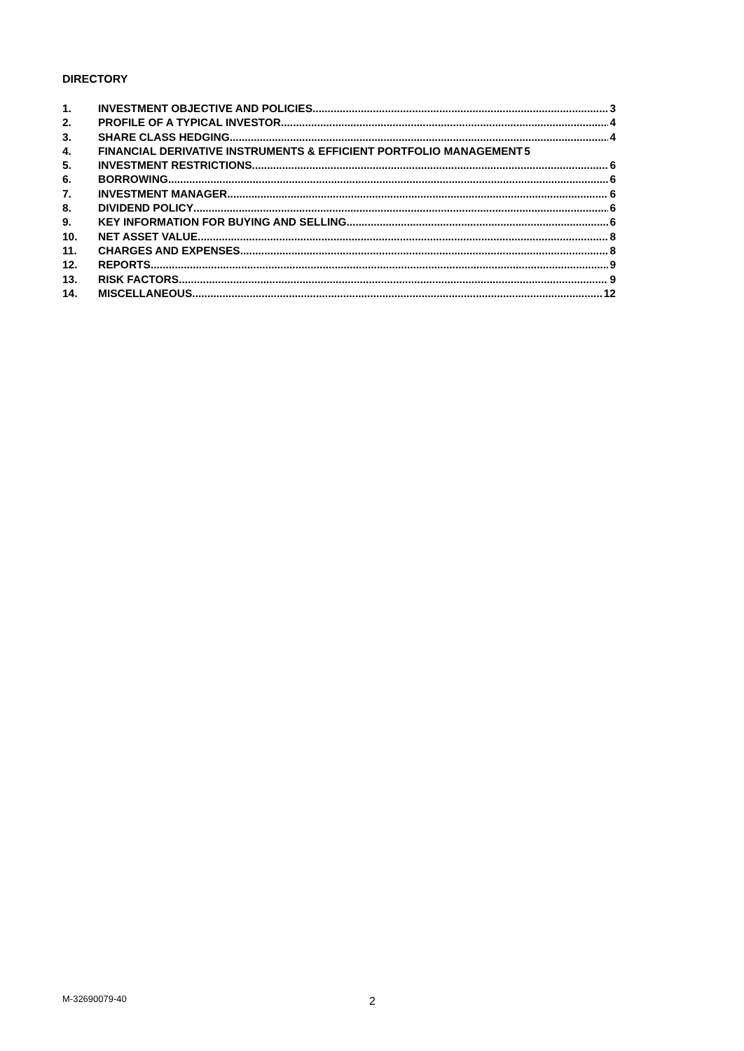DIRECTORY
1. INVESTMENT OBJECTIVE AND POLICIES 3
2. PROFILE OF A TYPICAL INVESTOR 4
3. SHARE CLASS HEDGING 4
4. FINANCIAL DERIVATIVE INSTRUMENTS & EFFICIENT PORTFOLIO MANAGEMENT 5
5. INVESTMENT RESTRICTIONS 6
6. BORROWING 6
7. INVESTMENT MANAGER 6
8. DIVIDEND POLICY 6
9. KEY INFORMATION FOR BUYING AND SELLING 6
10. NET ASSET VALUE 8
11. CHARGES AND EXPENSES 8
12. REPORTS 9
13. RISK FACTORS 9
14. MISCELLANEOUS 12
M-32690079-40 2